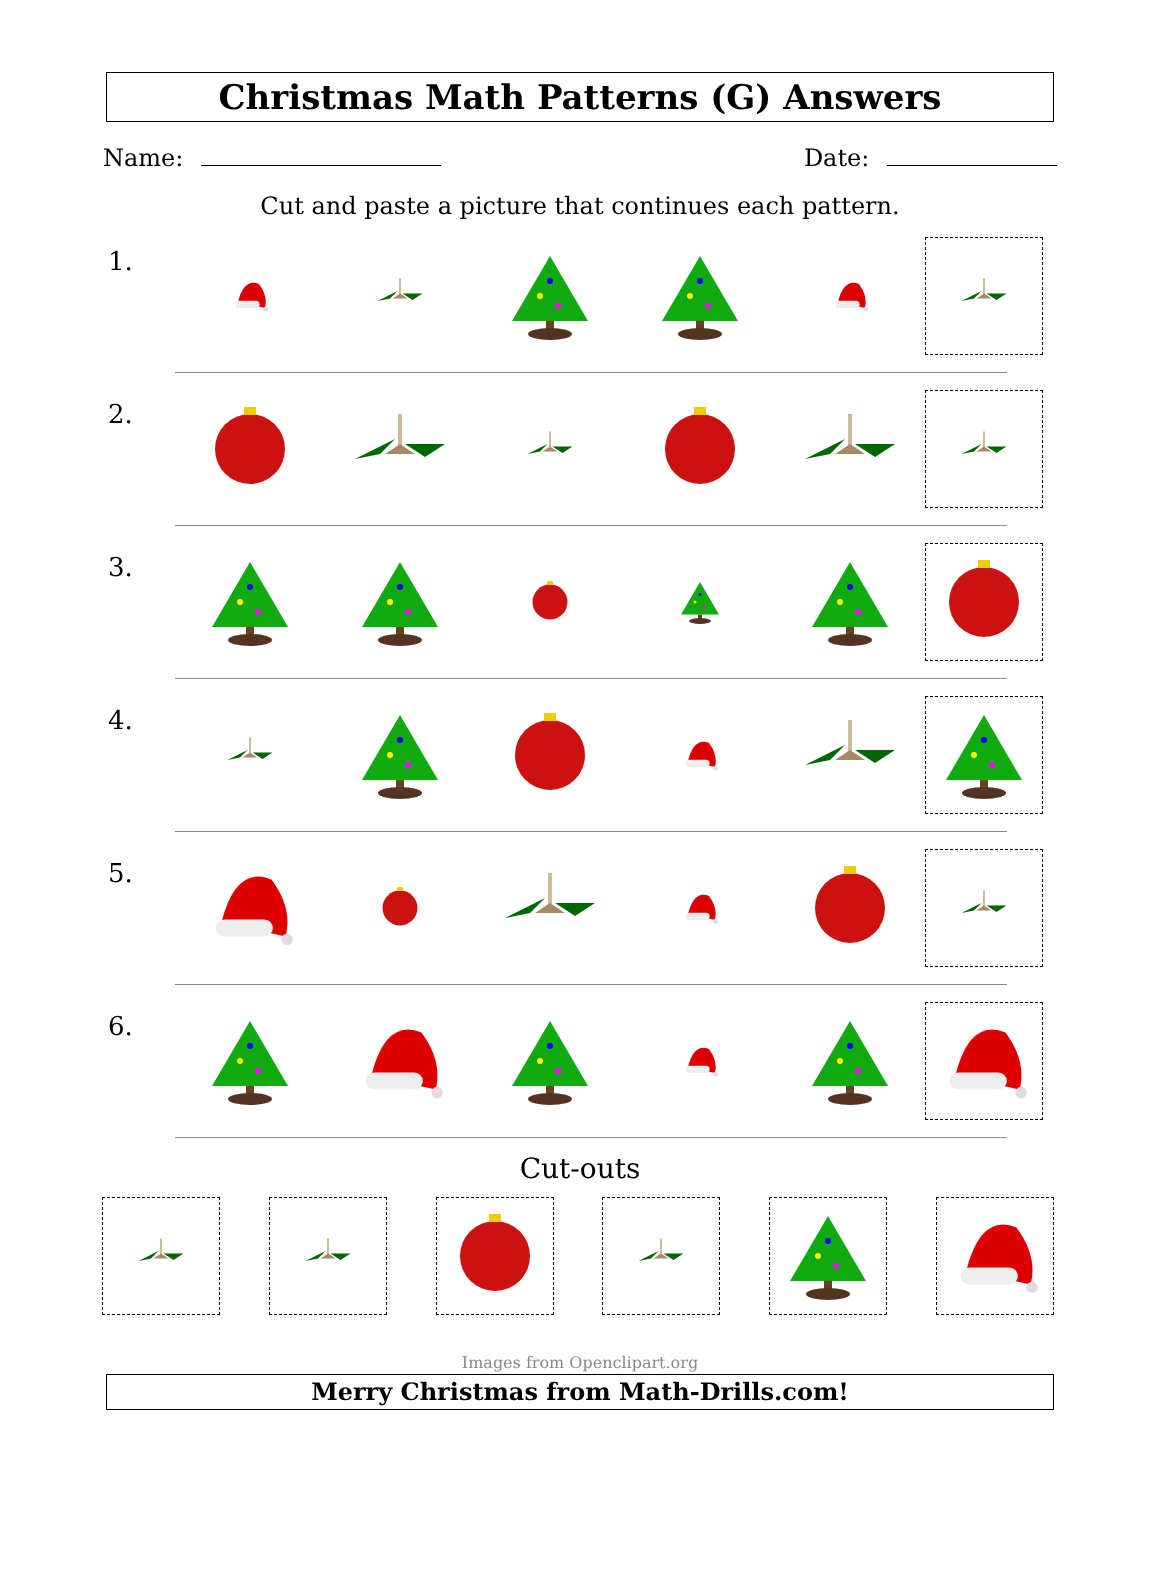Christmas Math Patterns (G) Answers
Name: Date:
Cut and paste a picture that continues each pattern.
1.
2.
3.
4.
5.
6.
Cut-outs
Images from Openclipart.org
Merry Christmas from Math-Drills.com!